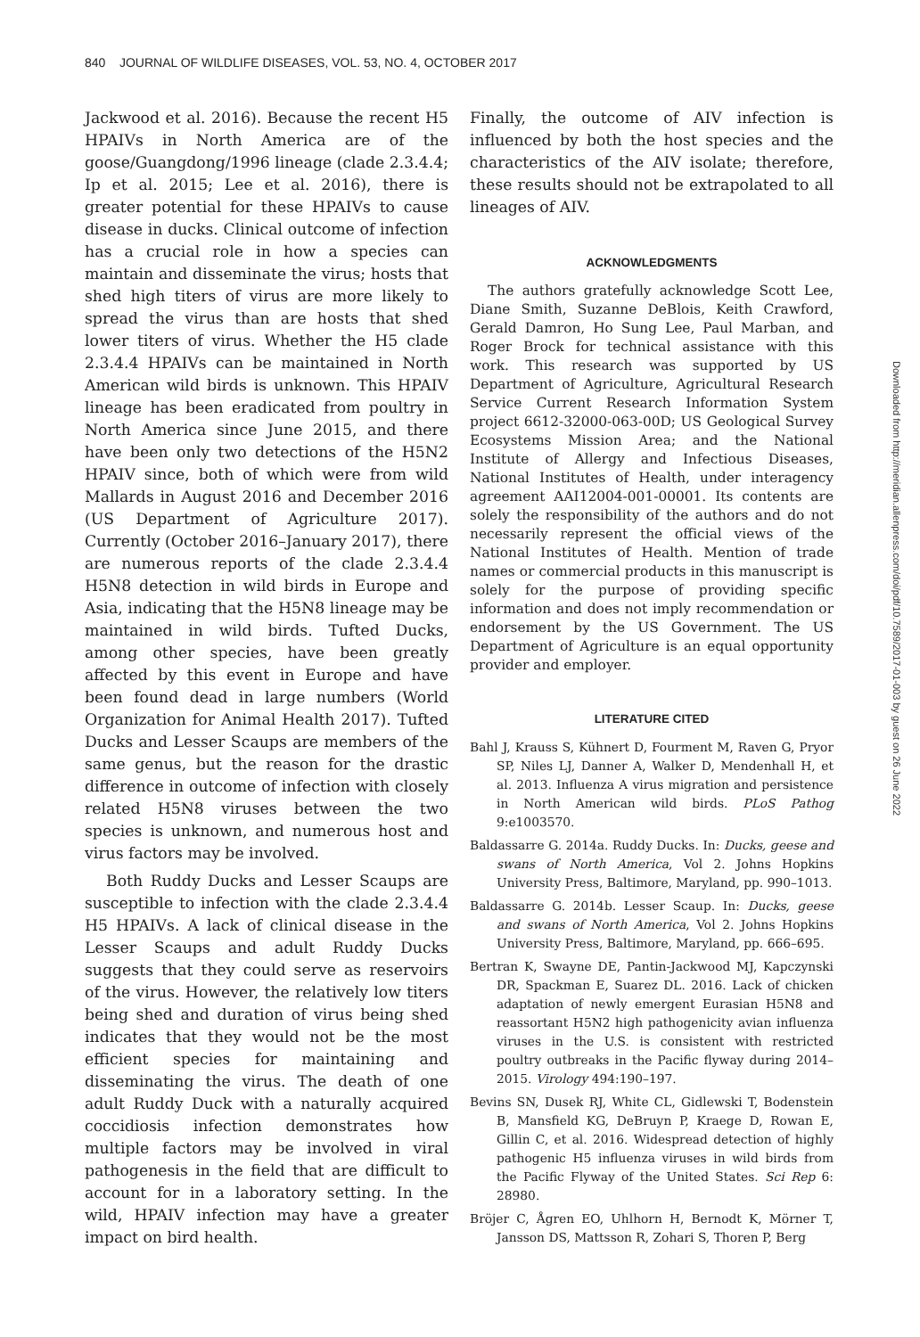840 JOURNAL OF WILDLIFE DISEASES, VOL. 53, NO. 4, OCTOBER 2017
Jackwood et al. 2016). Because the recent H5 HPAIVs in North America are of the goose/Guangdong/1996 lineage (clade 2.3.4.4; Ip et al. 2015; Lee et al. 2016), there is greater potential for these HPAIVs to cause disease in ducks. Clinical outcome of infection has a crucial role in how a species can maintain and disseminate the virus; hosts that shed high titers of virus are more likely to spread the virus than are hosts that shed lower titers of virus. Whether the H5 clade 2.3.4.4 HPAIVs can be maintained in North American wild birds is unknown. This HPAIV lineage has been eradicated from poultry in North America since June 2015, and there have been only two detections of the H5N2 HPAIV since, both of which were from wild Mallards in August 2016 and December 2016 (US Department of Agriculture 2017). Currently (October 2016–January 2017), there are numerous reports of the clade 2.3.4.4 H5N8 detection in wild birds in Europe and Asia, indicating that the H5N8 lineage may be maintained in wild birds. Tufted Ducks, among other species, have been greatly affected by this event in Europe and have been found dead in large numbers (World Organization for Animal Health 2017). Tufted Ducks and Lesser Scaups are members of the same genus, but the reason for the drastic difference in outcome of infection with closely related H5N8 viruses between the two species is unknown, and numerous host and virus factors may be involved.
Both Ruddy Ducks and Lesser Scaups are susceptible to infection with the clade 2.3.4.4 H5 HPAIVs. A lack of clinical disease in the Lesser Scaups and adult Ruddy Ducks suggests that they could serve as reservoirs of the virus. However, the relatively low titers being shed and duration of virus being shed indicates that they would not be the most efficient species for maintaining and disseminating the virus. The death of one adult Ruddy Duck with a naturally acquired coccidiosis infection demonstrates how multiple factors may be involved in viral pathogenesis in the field that are difficult to account for in a laboratory setting. In the wild, HPAIV infection may have a greater impact on bird health.
Finally, the outcome of AIV infection is influenced by both the host species and the characteristics of the AIV isolate; therefore, these results should not be extrapolated to all lineages of AIV.
ACKNOWLEDGMENTS
The authors gratefully acknowledge Scott Lee, Diane Smith, Suzanne DeBlois, Keith Crawford, Gerald Damron, Ho Sung Lee, Paul Marban, and Roger Brock for technical assistance with this work. This research was supported by US Department of Agriculture, Agricultural Research Service Current Research Information System project 6612-32000-063-00D; US Geological Survey Ecosystems Mission Area; and the National Institute of Allergy and Infectious Diseases, National Institutes of Health, under interagency agreement AAI12004-001-00001. Its contents are solely the responsibility of the authors and do not necessarily represent the official views of the National Institutes of Health. Mention of trade names or commercial products in this manuscript is solely for the purpose of providing specific information and does not imply recommendation or endorsement by the US Government. The US Department of Agriculture is an equal opportunity provider and employer.
LITERATURE CITED
Bahl J, Krauss S, Kühnert D, Fourment M, Raven G, Pryor SP, Niles LJ, Danner A, Walker D, Mendenhall H, et al. 2013. Influenza A virus migration and persistence in North American wild birds. PLoS Pathog 9:e1003570.
Baldassarre G. 2014a. Ruddy Ducks. In: Ducks, geese and swans of North America, Vol 2. Johns Hopkins University Press, Baltimore, Maryland, pp. 990–1013.
Baldassarre G. 2014b. Lesser Scaup. In: Ducks, geese and swans of North America, Vol 2. Johns Hopkins University Press, Baltimore, Maryland, pp. 666–695.
Bertran K, Swayne DE, Pantin-Jackwood MJ, Kapczynski DR, Spackman E, Suarez DL. 2016. Lack of chicken adaptation of newly emergent Eurasian H5N8 and reassortant H5N2 high pathogenicity avian influenza viruses in the U.S. is consistent with restricted poultry outbreaks in the Pacific flyway during 2014–2015. Virology 494:190–197.
Bevins SN, Dusek RJ, White CL, Gidlewski T, Bodenstein B, Mansfield KG, DeBruyn P, Kraege D, Rowan E, Gillin C, et al. 2016. Widespread detection of highly pathogenic H5 influenza viruses in wild birds from the Pacific Flyway of the United States. Sci Rep 6: 28980.
Bröjer C, Ågren EO, Uhlhorn H, Bernodt K, Mörner T, Jansson DS, Mattsson R, Zohari S, Thoren P, Berg
Downloaded from http://meridian.allenpress.com/doi/pdf/10.7589/2017-01-003 by guest on 26 June 2022